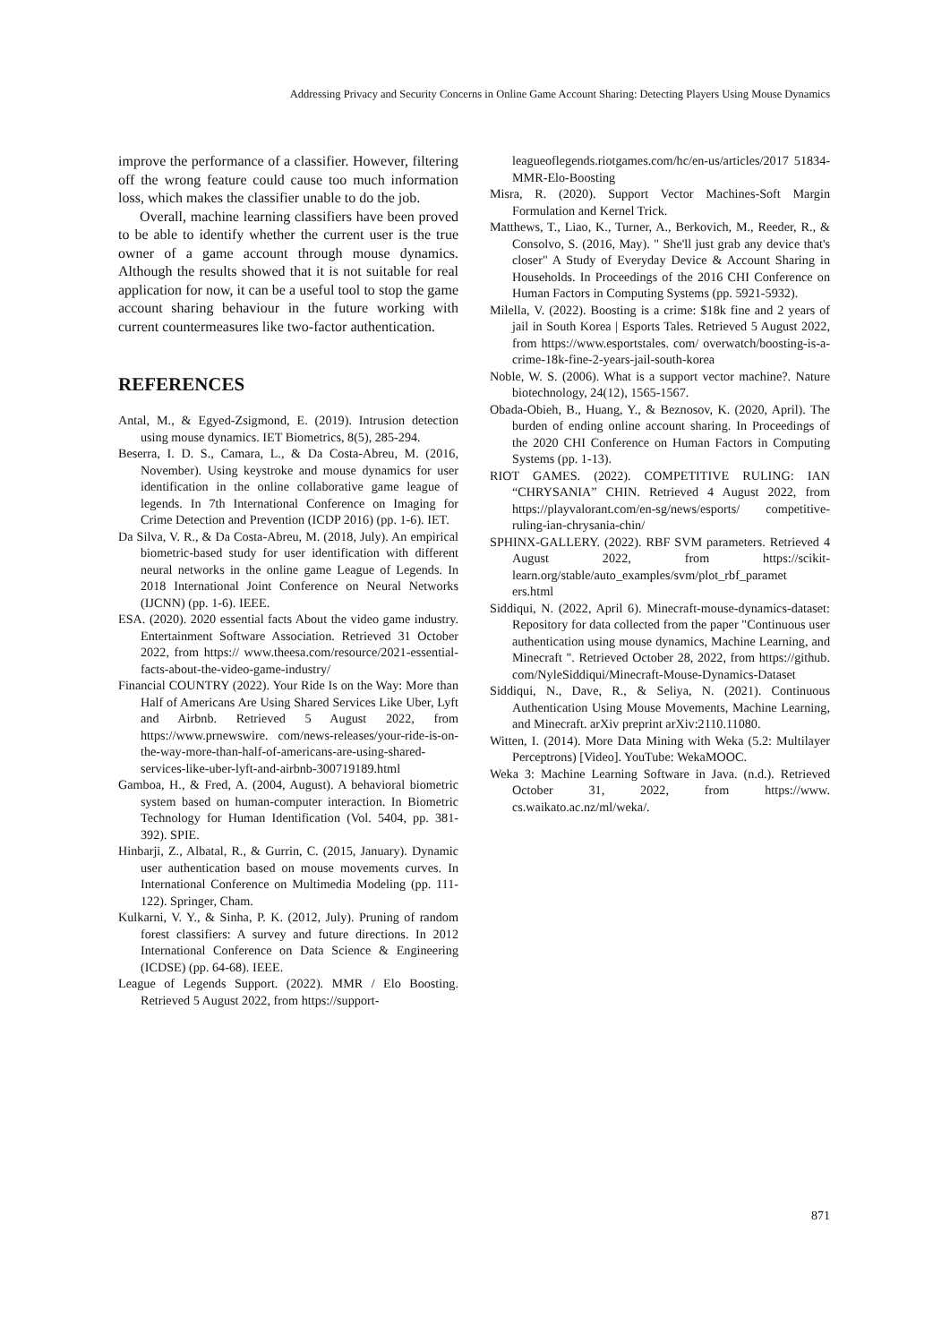Addressing Privacy and Security Concerns in Online Game Account Sharing: Detecting Players Using Mouse Dynamics
improve the performance of a classifier. However, filtering off the wrong feature could cause too much information loss, which makes the classifier unable to do the job.
Overall, machine learning classifiers have been proved to be able to identify whether the current user is the true owner of a game account through mouse dynamics. Although the results showed that it is not suitable for real application for now, it can be a useful tool to stop the game account sharing behaviour in the future working with current countermeasures like two-factor authentication.
REFERENCES
Antal, M., & Egyed-Zsigmond, E. (2019). Intrusion detection using mouse dynamics. IET Biometrics, 8(5), 285-294.
Beserra, I. D. S., Camara, L., & Da Costa-Abreu, M. (2016, November). Using keystroke and mouse dynamics for user identification in the online collaborative game league of legends. In 7th International Conference on Imaging for Crime Detection and Prevention (ICDP 2016) (pp. 1-6). IET.
Da Silva, V. R., & Da Costa-Abreu, M. (2018, July). An empirical biometric-based study for user identification with different neural networks in the online game League of Legends. In 2018 International Joint Conference on Neural Networks (IJCNN) (pp. 1-6). IEEE.
ESA. (2020). 2020 essential facts About the video game industry. Entertainment Software Association. Retrieved 31 October 2022, from https:// www.theesa.com/resource/2021-essential-facts-about-the-video-game-industry/
Financial COUNTRY (2022). Your Ride Is on the Way: More than Half of Americans Are Using Shared Services Like Uber, Lyft and Airbnb. Retrieved 5 August 2022, from https://www.prnewswire. com/news-releases/your-ride-is-on-the-way-more-than-half-of-americans-are-using-shared-services-like-uber-lyft-and-airbnb-300719189.html
Gamboa, H., & Fred, A. (2004, August). A behavioral biometric system based on human-computer interaction. In Biometric Technology for Human Identification (Vol. 5404, pp. 381-392). SPIE.
Hinbarji, Z., Albatal, R., & Gurrin, C. (2015, January). Dynamic user authentication based on mouse movements curves. In International Conference on Multimedia Modeling (pp. 111-122). Springer, Cham.
Kulkarni, V. Y., & Sinha, P. K. (2012, July). Pruning of random forest classifiers: A survey and future directions. In 2012 International Conference on Data Science & Engineering (ICDSE) (pp. 64-68). IEEE.
League of Legends Support. (2022). MMR / Elo Boosting. Retrieved 5 August 2022, from https://support-
leagueoflegends.riotgames.com/hc/en-us/articles/2017 51834-MMR-Elo-Boosting
Misra, R. (2020). Support Vector Machines-Soft Margin Formulation and Kernel Trick.
Matthews, T., Liao, K., Turner, A., Berkovich, M., Reeder, R., & Consolvo, S. (2016, May). " She'll just grab any device that's closer" A Study of Everyday Device & Account Sharing in Households. In Proceedings of the 2016 CHI Conference on Human Factors in Computing Systems (pp. 5921-5932).
Milella, V. (2022). Boosting is a crime: $18k fine and 2 years of jail in South Korea | Esports Tales. Retrieved 5 August 2022, from https://www.esportstales. com/ overwatch/boosting-is-a-crime-18k-fine-2-years-jail-south-korea
Noble, W. S. (2006). What is a support vector machine?. Nature biotechnology, 24(12), 1565-1567.
Obada-Obieh, B., Huang, Y., & Beznosov, K. (2020, April). The burden of ending online account sharing. In Proceedings of the 2020 CHI Conference on Human Factors in Computing Systems (pp. 1-13).
RIOT GAMES. (2022). COMPETITIVE RULING: IAN “CHRYSANIA” CHIN. Retrieved 4 August 2022, from https://playvalorant.com/en-sg/news/esports/ competitive-ruling-ian-chrysania-chin/
SPHINX-GALLERY. (2022). RBF SVM parameters. Retrieved 4 August 2022, from https://scikit-learn.org/stable/auto_examples/svm/plot_rbf_paramet ers.html
Siddiqui, N. (2022, April 6). Minecraft-mouse-dynamics-dataset: Repository for data collected from the paper "Continuous user authentication using mouse dynamics, Machine Learning, and Minecraft ". Retrieved October 28, 2022, from https://github. com/NyleSiddiqui/Minecraft-Mouse-Dynamics-Dataset
Siddiqui, N., Dave, R., & Seliya, N. (2021). Continuous Authentication Using Mouse Movements, Machine Learning, and Minecraft. arXiv preprint arXiv:2110.11080.
Witten, I. (2014). More Data Mining with Weka (5.2: Multilayer Perceptrons) [Video]. YouTube: WekaMOOC.
Weka 3: Machine Learning Software in Java. (n.d.). Retrieved October 31, 2022, from https://www. cs.waikato.ac.nz/ml/weka/.
871